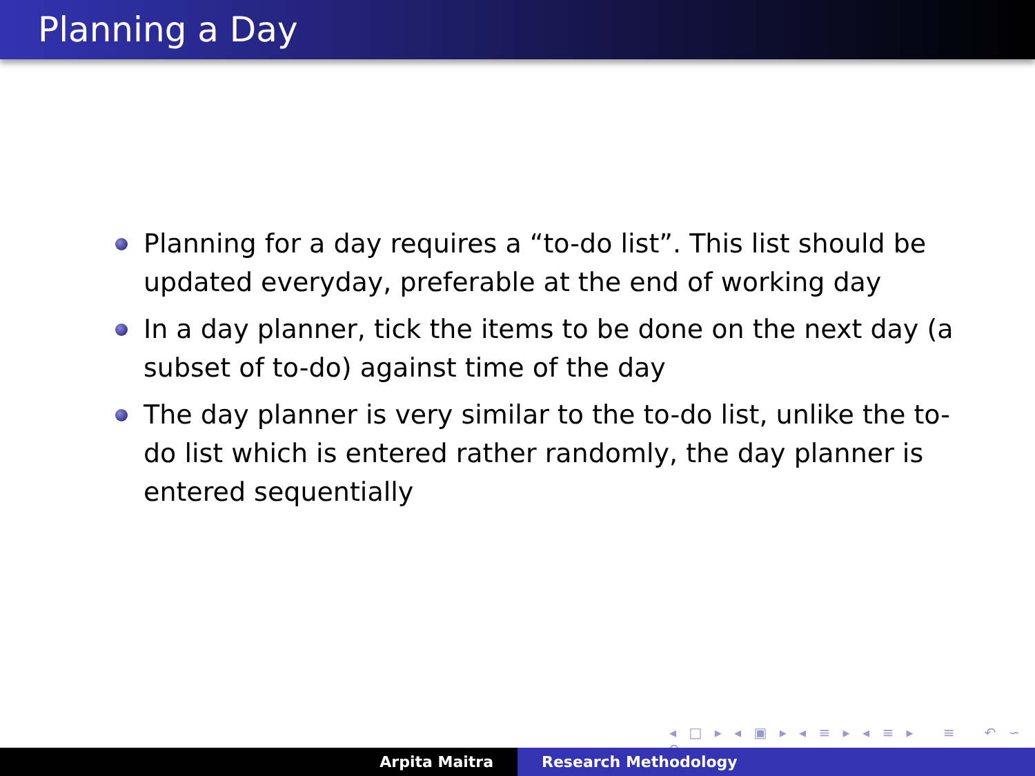Planning a Day
Planning for a day requires a “to-do list”. This list should be updated everyday, preferable at the end of working day
In a day planner, tick the items to be done on the next day (a subset of to-do) against time of the day
The day planner is very similar to the to-do list, unlike the to-do list which is entered rather randomly, the day planner is entered sequentially
◂ □ ▸ ◂ ▣ ▸ ◂ ≡ ▸ ◂ ≡ ▸ ≡ ↶ ∽ ↷
Arpita Maitra Research Methodology